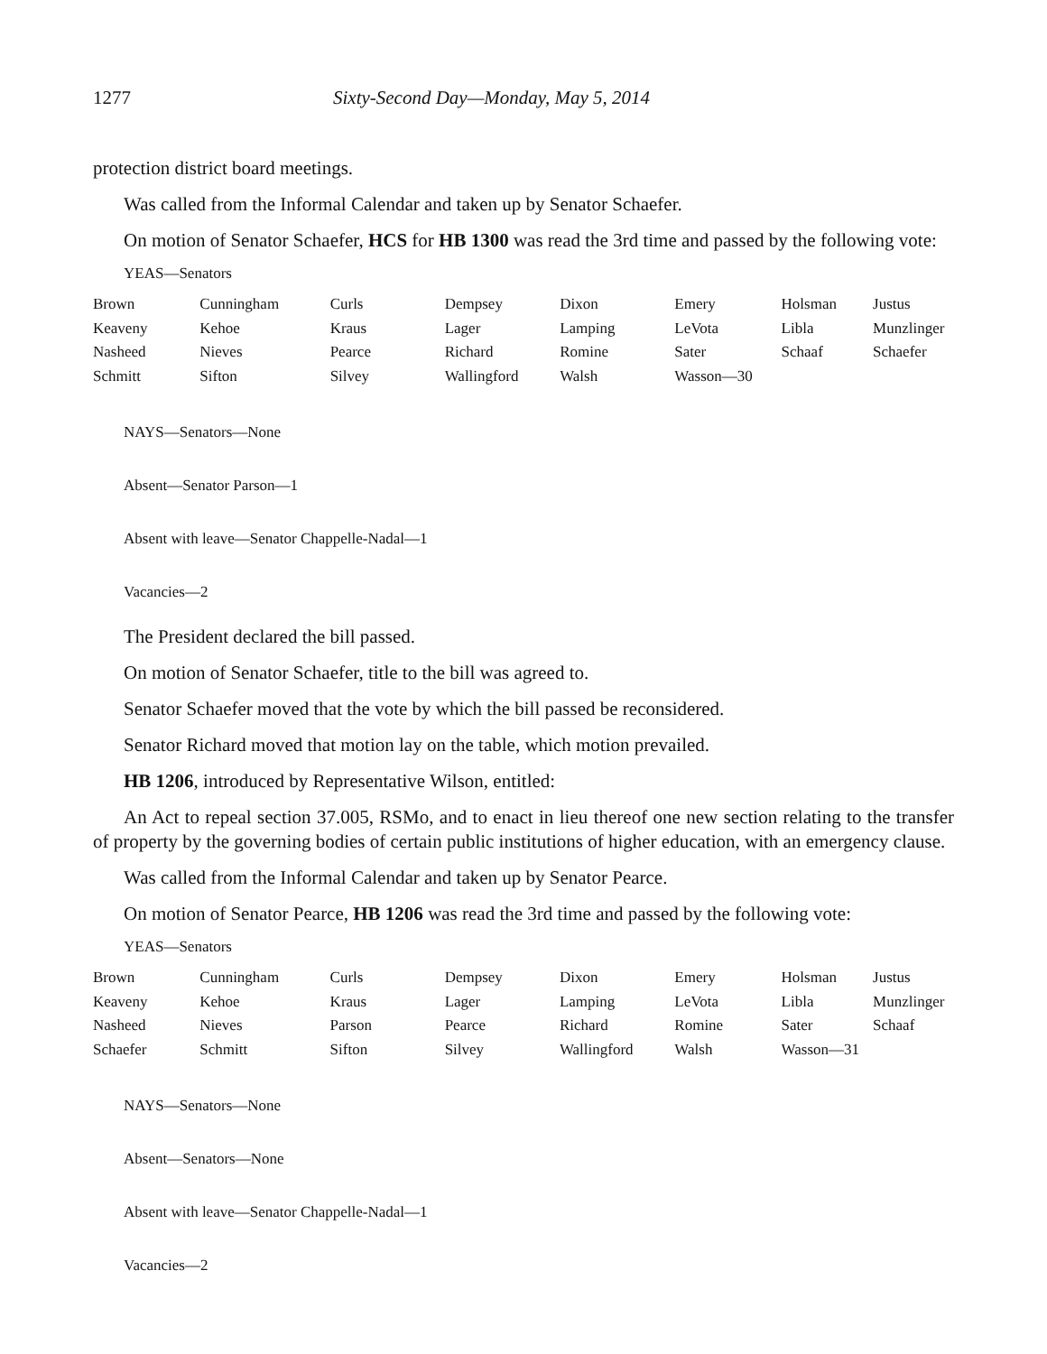1277 Sixty-Second Day—Monday, May 5, 2014
protection district board meetings.
Was called from the Informal Calendar and taken up by Senator Schaefer.
On motion of Senator Schaefer, HCS for HB 1300 was read the 3rd time and passed by the following vote:
YEAS—Senators
| Brown | Cunningham | Curls | Dempsey | Dixon | Emery | Holsman | Justus |
| Keaveny | Kehoe | Kraus | Lager | Lamping | LeVota | Libla | Munzlinger |
| Nasheed | Nieves | Pearce | Richard | Romine | Sater | Schaaf | Schaefer |
| Schmitt | Sifton | Silvey | Wallingford | Walsh | Wasson—30 | | |
NAYS—Senators—None
Absent—Senator Parson—1
Absent with leave—Senator Chappelle-Nadal—1
Vacancies—2
The President declared the bill passed.
On motion of Senator Schaefer, title to the bill was agreed to.
Senator Schaefer moved that the vote by which the bill passed be reconsidered.
Senator Richard moved that motion lay on the table, which motion prevailed.
HB 1206, introduced by Representative Wilson, entitled:
An Act to repeal section 37.005, RSMo, and to enact in lieu thereof one new section relating to the transfer of property by the governing bodies of certain public institutions of higher education, with an emergency clause.
Was called from the Informal Calendar and taken up by Senator Pearce.
On motion of Senator Pearce, HB 1206 was read the 3rd time and passed by the following vote:
YEAS—Senators
| Brown | Cunningham | Curls | Dempsey | Dixon | Emery | Holsman | Justus |
| Keaveny | Kehoe | Kraus | Lager | Lamping | LeVota | Libla | Munzlinger |
| Nasheed | Nieves | Parson | Pearce | Richard | Romine | Sater | Schaaf |
| Schaefer | Schmitt | Sifton | Silvey | Wallingford | Walsh | Wasson—31 | |
NAYS—Senators—None
Absent—Senators—None
Absent with leave—Senator Chappelle-Nadal—1
Vacancies—2